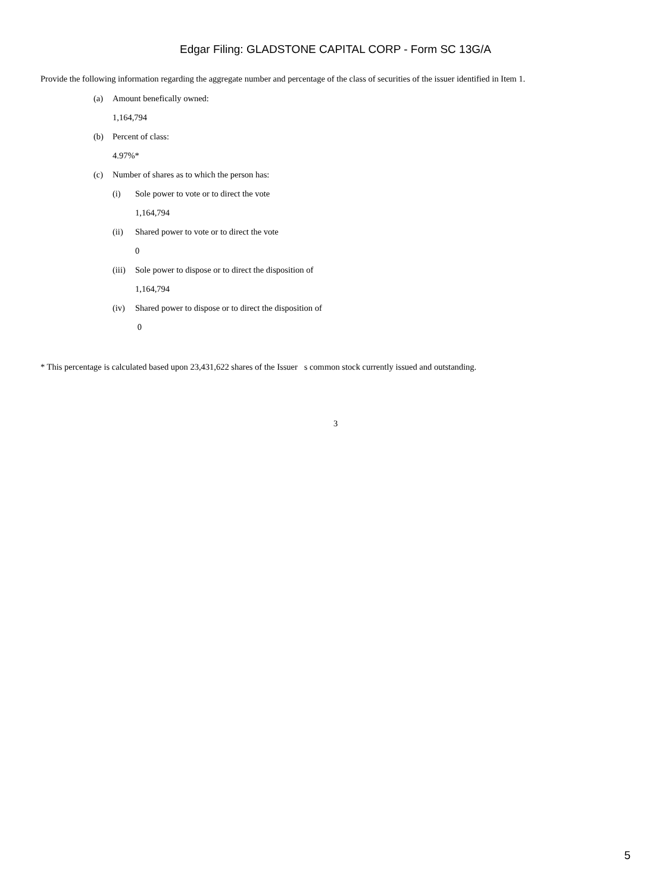Edgar Filing: GLADSTONE CAPITAL CORP - Form SC 13G/A
Provide the following information regarding the aggregate number and percentage of the class of securities of the issuer identified in Item 1.
(a) Amount benefically owned:
1,164,794
(b) Percent of class:
4.97%*
(c) Number of shares as to which the person has:
(i) Sole power to vote or to direct the vote
1,164,794
(ii) Shared power to vote or to direct the vote
0
(iii) Sole power to dispose or to direct the disposition of
1,164,794
(iv) Shared power to dispose or to direct the disposition of
0
* This percentage is calculated based upon 23,431,622 shares of the Issuer s common stock currently issued and outstanding.
3
5